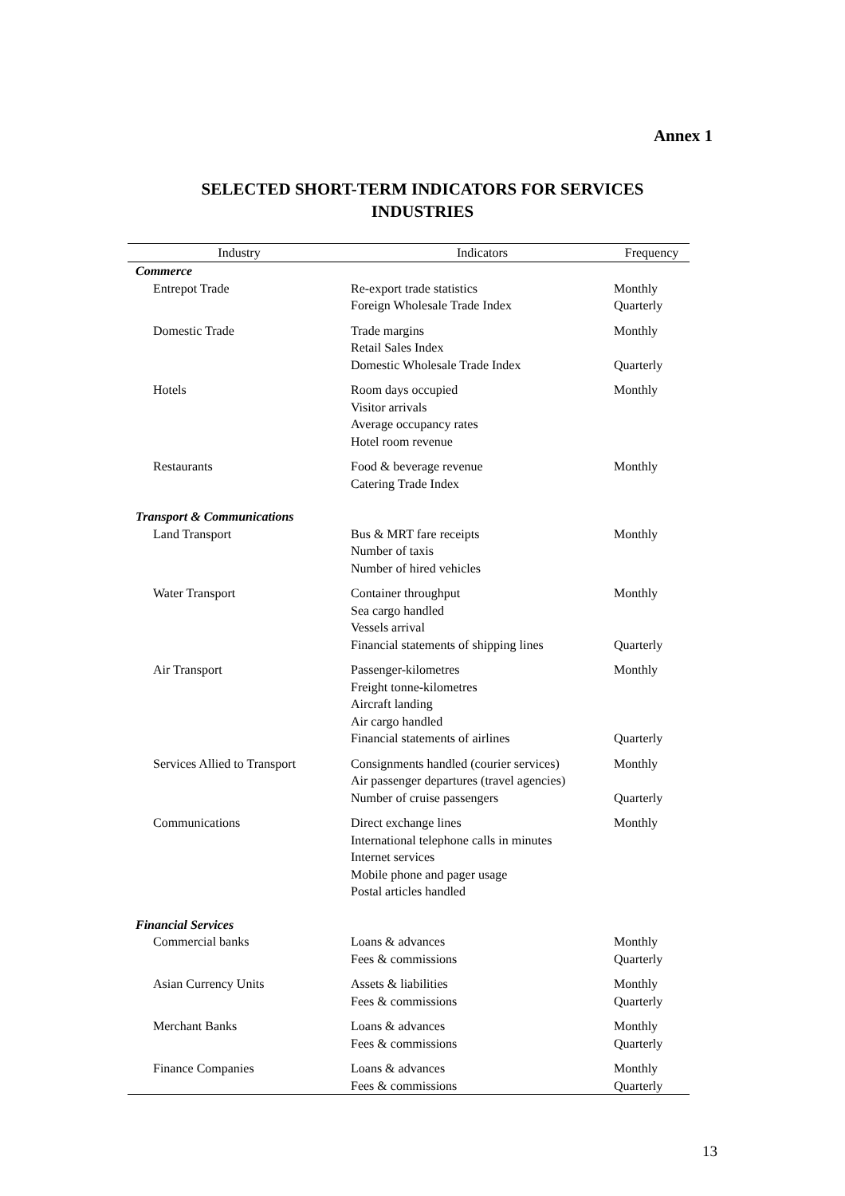Annex 1
SELECTED SHORT-TERM INDICATORS FOR SERVICES
INDUSTRIES
| Industry | Indicators | Frequency |
| --- | --- | --- |
| Commerce | | |
| Entrepot Trade | Re-export trade statistics Foreign Wholesale Trade Index | Monthly Quarterly |
| Domestic Trade | Trade margins Retail Sales Index Domestic Wholesale Trade Index | Monthly Quarterly |
| Hotels | Room days occupied Visitor arrivals Average occupancy rates Hotel room revenue | Monthly |
| Restaurants | Food & beverage revenue Catering Trade Index | Monthly |
| Transport & Communications | | |
| Land Transport | Bus & MRT fare receipts Number of taxis Number of hired vehicles | Monthly |
| Water Transport | Container throughput Sea cargo handled Vessels arrival Financial statements of shipping lines | Monthly Quarterly |
| Air Transport | Passenger-kilometres Freight tonne-kilometres Aircraft landing Air cargo handled Financial statements of airlines | Monthly Quarterly |
| Services Allied to Transport | Consignments handled (courier services) Air passenger departures (travel agencies) Number of cruise passengers | Monthly Quarterly |
| Communications | Direct exchange lines International telephone calls in minutes Internet services Mobile phone and pager usage Postal articles handled | Monthly |
| Financial Services | | |
| Commercial banks | Loans & advances Fees & commissions | Monthly Quarterly |
| Asian Currency Units | Assets & liabilities Fees & commissions | Monthly Quarterly |
| Merchant Banks | Loans & advances Fees & commissions | Monthly Quarterly |
| Finance Companies | Loans & advances Fees & commissions | Monthly Quarterly |
13